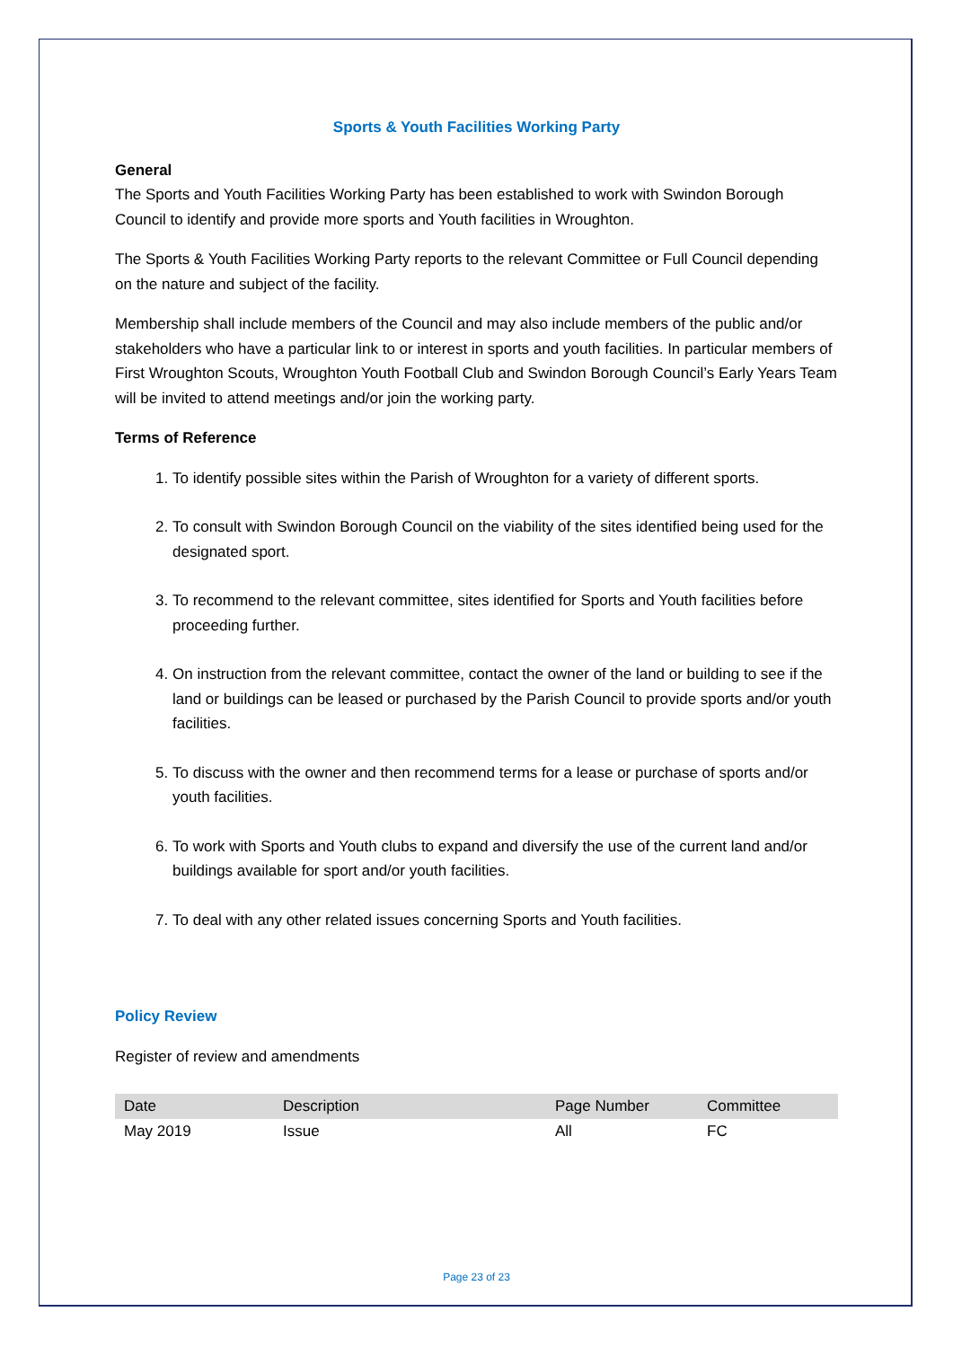Sports & Youth Facilities Working Party
General
The Sports and Youth Facilities Working Party has been established to work with Swindon Borough Council to identify and provide more sports and Youth facilities in Wroughton.
The Sports & Youth Facilities Working Party reports to the relevant Committee or Full Council depending on the nature and subject of the facility.
Membership shall include members of the Council and may also include members of the public and/or stakeholders who have a particular link to or interest in sports and youth facilities. In particular members of First Wroughton Scouts, Wroughton Youth Football Club and Swindon Borough Council’s Early Years Team will be invited to attend meetings and/or join the working party.
Terms of Reference
1. To identify possible sites within the Parish of Wroughton for a variety of different sports.
2. To consult with Swindon Borough Council on the viability of the sites identified being used for the designated sport.
3. To recommend to the relevant committee, sites identified for Sports and Youth facilities before proceeding further.
4. On instruction from the relevant committee, contact the owner of the land or building to see if the land or buildings can be leased or purchased by the Parish Council to provide sports and/or youth facilities.
5. To discuss with the owner and then recommend terms for a lease or purchase of sports and/or youth facilities.
6. To work with Sports and Youth clubs to expand and diversify the use of the current land and/or buildings available for sport and/or youth facilities.
7. To deal with any other related issues concerning Sports and Youth facilities.
Policy Review
Register of review and amendments
| Date | Description | Page Number | Committee |
| --- | --- | --- | --- |
| May 2019 | Issue | All | FC |
Page 23 of 23